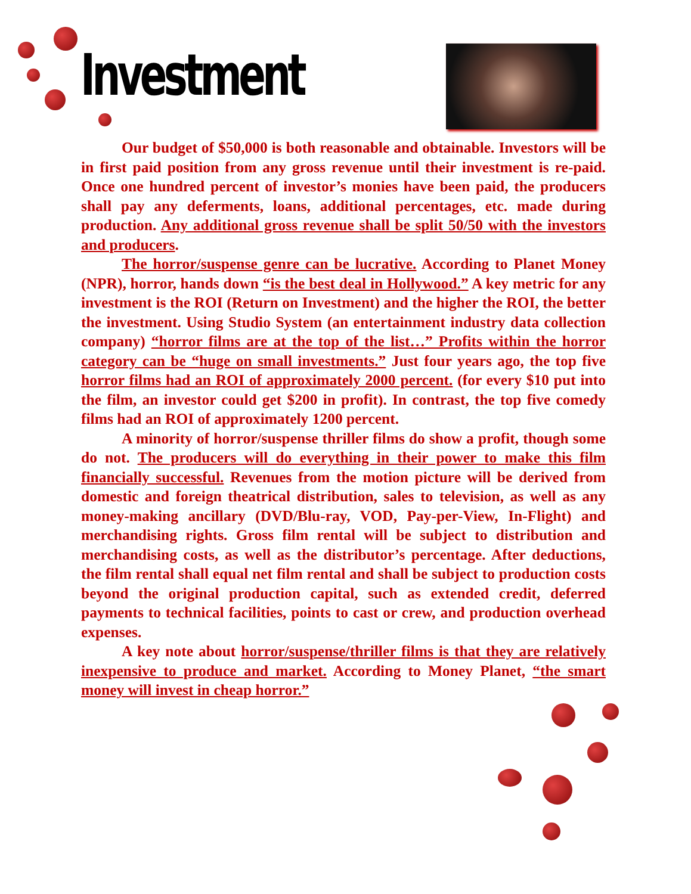Investment
Our budget of $50,000 is both reasonable and obtainable. Investors will be in first paid position from any gross revenue until their investment is re-paid. Once one hundred percent of investor’s monies have been paid, the producers shall pay any deferments, loans, additional percentages, etc. made during production. Any additional gross revenue shall be split 50/50 with the investors and producers.
The horror/suspense genre can be lucrative. According to Planet Money (NPR), horror, hands down “is the best deal in Hollywood.” A key metric for any investment is the ROI (Return on Investment) and the higher the ROI, the better the investment. Using Studio System (an entertainment industry data collection company) “horror films are at the top of the list…” Profits within the horror category can be “huge on small investments.” Just four years ago, the top five horror films had an ROI of approximately 2000 percent. (for every $10 put into the film, an investor could get $200 in profit). In contrast, the top five comedy films had an ROI of approximately 1200 percent.
A minority of horror/suspense thriller films do show a profit, though some do not. The producers will do everything in their power to make this film financially successful. Revenues from the motion picture will be derived from domestic and foreign theatrical distribution, sales to television, as well as any money-making ancillary (DVD/Blu-ray, VOD, Pay-per-View, In-Flight) and merchandising rights. Gross film rental will be subject to distribution and merchandising costs, as well as the distributor’s percentage. After deductions, the film rental shall equal net film rental and shall be subject to production costs beyond the original production capital, such as extended credit, deferred payments to technical facilities, points to cast or crew, and production overhead expenses.
A key note about horror/suspense/thriller films is that they are relatively inexpensive to produce and market. According to Money Planet, “the smart money will invest in cheap horror.”